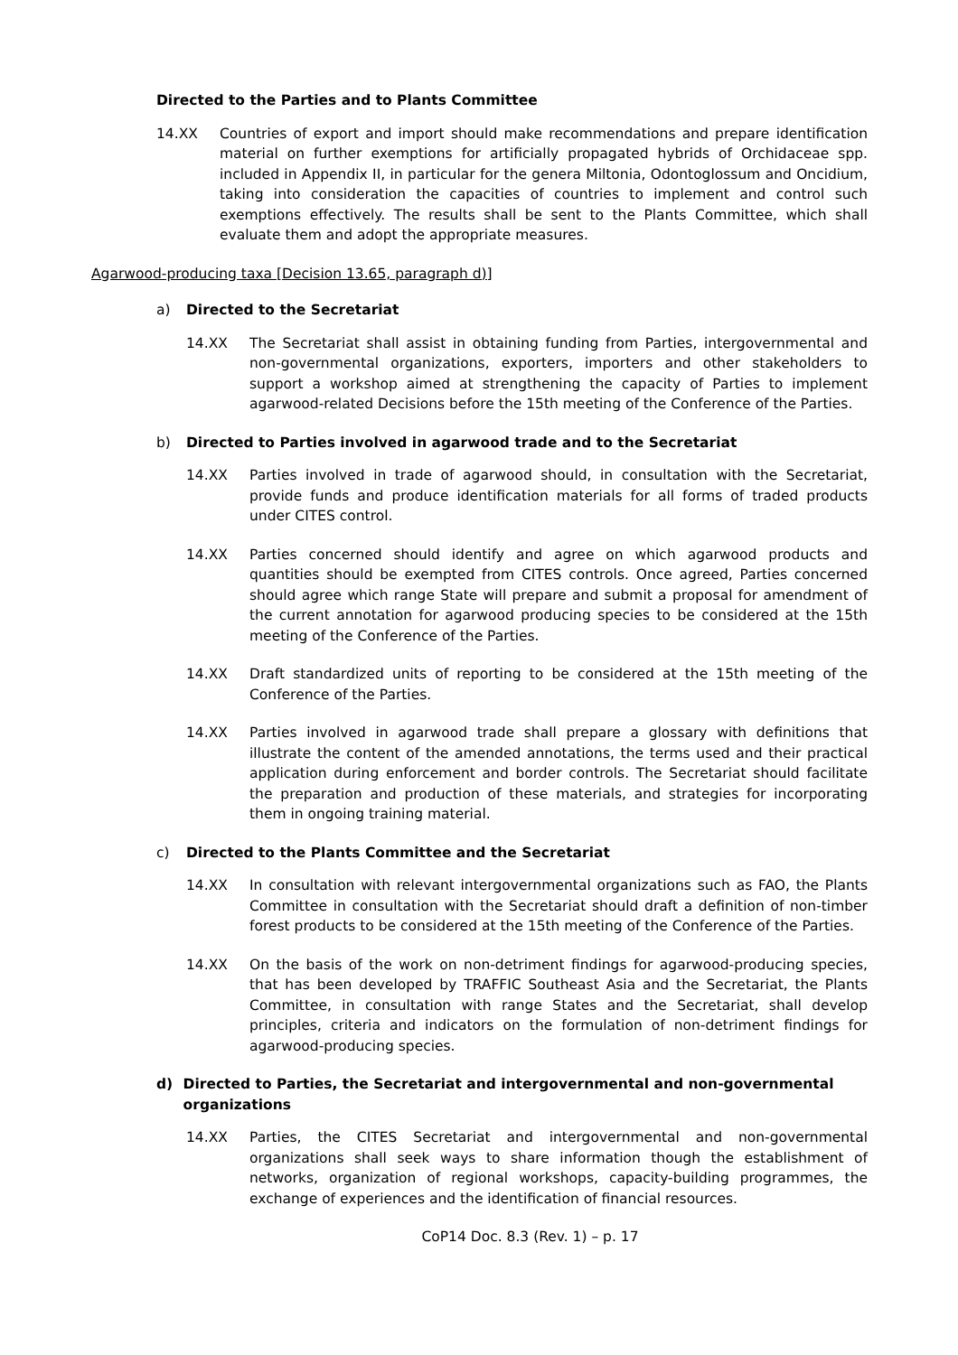Directed to the Parties and to Plants Committee
14.XX Countries of export and import should make recommendations and prepare identification material on further exemptions for artificially propagated hybrids of Orchidaceae spp. included in Appendix II, in particular for the genera Miltonia, Odontoglossum and Oncidium, taking into consideration the capacities of countries to implement and control such exemptions effectively. The results shall be sent to the Plants Committee, which shall evaluate them and adopt the appropriate measures.
Agarwood-producing taxa [Decision 13.65, paragraph d)]
a) Directed to the Secretariat
14.XX The Secretariat shall assist in obtaining funding from Parties, intergovernmental and non-governmental organizations, exporters, importers and other stakeholders to support a workshop aimed at strengthening the capacity of Parties to implement agarwood-related Decisions before the 15th meeting of the Conference of the Parties.
b) Directed to Parties involved in agarwood trade and to the Secretariat
14.XX Parties involved in trade of agarwood should, in consultation with the Secretariat, provide funds and produce identification materials for all forms of traded products under CITES control.
14.XX Parties concerned should identify and agree on which agarwood products and quantities should be exempted from CITES controls. Once agreed, Parties concerned should agree which range State will prepare and submit a proposal for amendment of the current annotation for agarwood producing species to be considered at the 15th meeting of the Conference of the Parties.
14.XX Draft standardized units of reporting to be considered at the 15th meeting of the Conference of the Parties.
14.XX Parties involved in agarwood trade shall prepare a glossary with definitions that illustrate the content of the amended annotations, the terms used and their practical application during enforcement and border controls. The Secretariat should facilitate the preparation and production of these materials, and strategies for incorporating them in ongoing training material.
c) Directed to the Plants Committee and the Secretariat
14.XX In consultation with relevant intergovernmental organizations such as FAO, the Plants Committee in consultation with the Secretariat should draft a definition of non-timber forest products to be considered at the 15th meeting of the Conference of the Parties.
14.XX On the basis of the work on non-detriment findings for agarwood-producing species, that has been developed by TRAFFIC Southeast Asia and the Secretariat, the Plants Committee, in consultation with range States and the Secretariat, shall develop principles, criteria and indicators on the formulation of non-detriment findings for agarwood-producing species.
d) Directed to Parties, the Secretariat and intergovernmental and non-governmental organizations
14.XX Parties, the CITES Secretariat and intergovernmental and non-governmental organizations shall seek ways to share information though the establishment of networks, organization of regional workshops, capacity-building programmes, the exchange of experiences and the identification of financial resources.
CoP14 Doc. 8.3 (Rev. 1) – p. 17